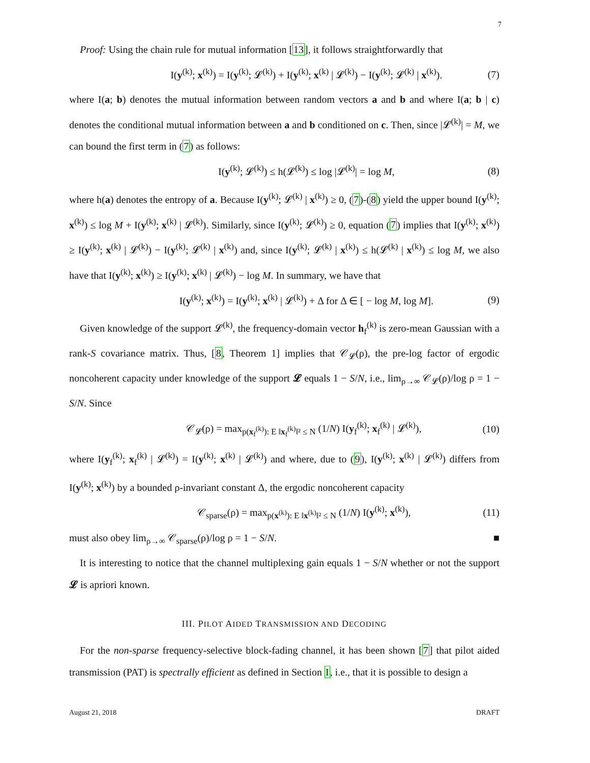7
Proof: Using the chain rule for mutual information [13], it follows straightforwardly that
I(y<sup>(k)</sup>; x<sup>(k)</sup>) = I(y<sup>(k)</sup>; 𝓛<sup>(k)</sup>) + I(y<sup>(k)</sup>; x<sup>(k)</sup> | 𝓛<sup>(k)</sup>) − I(y<sup>(k)</sup>; 𝓛<sup>(k)</sup> | x<sup>(k)</sup>). (7)
where I(a; b) denotes the mutual information between random vectors a and b and where I(a; b | c) denotes the conditional mutual information between a and b conditioned on c. Then, since |𝓛<sup>(k)</sup>| = M, we can bound the first term in (7) as follows:
I(y<sup>(k)</sup>; 𝓛<sup>(k)</sup>) ≤ h(𝓛<sup>(k)</sup>) ≤ log |𝓛<sup>(k)</sup>| = log M, (8)
where h(a) denotes the entropy of a. Because I(y<sup>(k)</sup>; 𝓛<sup>(k)</sup> | x<sup>(k)</sup>) ≥ 0, (7)-(8) yield the upper bound I(y<sup>(k)</sup>; x<sup>(k)</sup>) ≤ log M + I(y<sup>(k)</sup>; x<sup>(k)</sup> | 𝓛<sup>(k)</sup>). Similarly, since I(y<sup>(k)</sup>; 𝓛<sup>(k)</sup>) ≥ 0, equation (7) implies that I(y<sup>(k)</sup>; x<sup>(k)</sup>) ≥ I(y<sup>(k)</sup>; x<sup>(k)</sup> | 𝓛<sup>(k)</sup>) − I(y<sup>(k)</sup>; 𝓛<sup>(k)</sup> | x<sup>(k)</sup>) and, since I(y<sup>(k)</sup>; 𝓛<sup>(k)</sup> | x<sup>(k)</sup>) ≤ h(𝓛<sup>(k)</sup> | x<sup>(k)</sup>) ≤ log M, we also have that I(y<sup>(k)</sup>; x<sup>(k)</sup>) ≥ I(y<sup>(k)</sup>; x<sup>(k)</sup> | 𝓛<sup>(k)</sup>) − log M. In summary, we have that
I(y<sup>(k)</sup>; x<sup>(k)</sup>) = I(y<sup>(k)</sup>; x<sup>(k)</sup> | 𝓛<sup>(k)</sup>) + Δ for Δ ∈ [ − log M, log M]. (9)
Given knowledge of the support 𝓛<sup>(k)</sup>, the frequency-domain vector h<sub>f</sub><sup>(k)</sup> is zero-mean Gaussian with a rank-S covariance matrix. Thus, [8, Theorem 1] implies that 𝒞<sub>𝓛</sub>(ρ), the pre-log factor of ergodic noncoherent capacity under knowledge of the support 𝓛 equals 1 − S/N, i.e., lim<sub>ρ→∞</sub> 𝒞<sub>𝓛</sub>(ρ)/log ρ = 1 − S/N. Since
𝒞<sub>𝓛</sub>(ρ) = max<sub>p(x<sub>f</sub><sup>(k)</sup>): E ‖x<sub>f</sub><sup>(k)</sup>‖² ≤ N</sub> (1/N) I(y<sub>f</sub><sup>(k)</sup>; x<sub>f</sub><sup>(k)</sup> | 𝓛<sup>(k)</sup>), (10)
where I(y<sub>f</sub><sup>(k)</sup>; x<sub>f</sub><sup>(k)</sup> | 𝓛<sup>(k)</sup>) = I(y<sup>(k)</sup>; x<sup>(k)</sup> | 𝓛<sup>(k)</sup>) and where, due to (9), I(y<sup>(k)</sup>; x<sup>(k)</sup> | 𝓛<sup>(k)</sup>) differs from I(y<sup>(k)</sup>; x<sup>(k)</sup>) by a bounded ρ-invariant constant Δ, the ergodic noncoherent capacity
𝒞<sub>sparse</sub>(ρ) = max<sub>p(x<sup>(k)</sup>): E ‖x<sup>(k)</sup>‖² ≤ N</sub> (1/N) I(y<sup>(k)</sup>; x<sup>(k)</sup>), (11)
must also obey lim<sub>ρ→∞</sub> 𝒞<sub>sparse</sub>(ρ)/log ρ = 1 − S/N. ■
It is interesting to notice that the channel multiplexing gain equals 1 − S/N whether or not the support 𝓛 is apriori known.
III. PILOT AIDED TRANSMISSION AND DECODING
For the non-sparse frequency-selective block-fading channel, it has been shown [7] that pilot aided transmission (PAT) is spectrally efficient as defined in Section I, i.e., that it is possible to design a
August 21, 2018 DRAFT